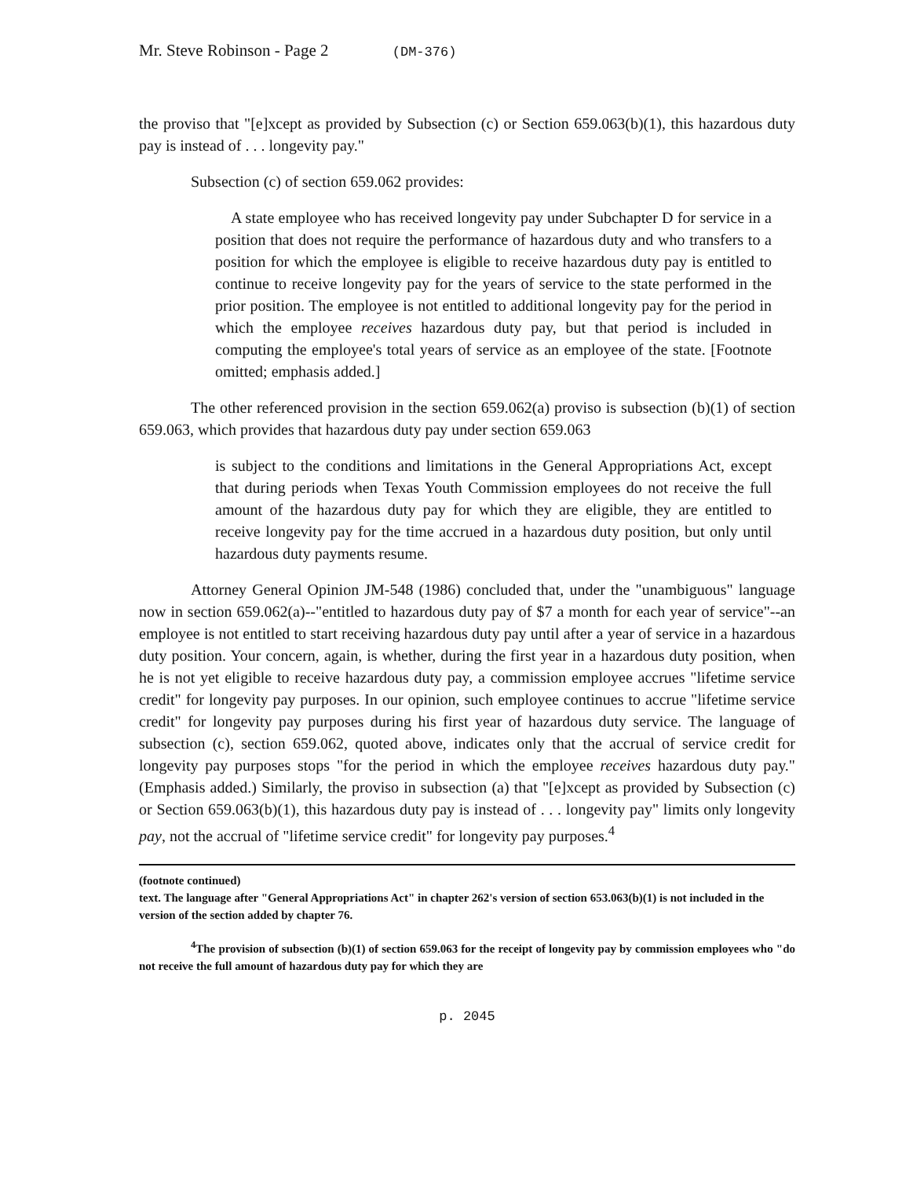Mr. Steve Robinson - Page 2 (DM-376)
the proviso that "[e]xcept as provided by Subsection (c) or Section 659.063(b)(1), this hazardous duty pay is instead of . . . longevity pay."
Subsection (c) of section 659.062 provides:
A state employee who has received longevity pay under Subchapter D for service in a position that does not require the performance of hazardous duty and who transfers to a position for which the employee is eligible to receive hazardous duty pay is entitled to continue to receive longevity pay for the years of service to the state performed in the prior position. The employee is not entitled to additional longevity pay for the period in which the employee receives hazardous duty pay, but that period is included in computing the employee's total years of service as an employee of the state. [Footnote omitted; emphasis added.]
The other referenced provision in the section 659.062(a) proviso is subsection (b)(1) of section 659.063, which provides that hazardous duty pay under section 659.063
is subject to the conditions and limitations in the General Appropriations Act, except that during periods when Texas Youth Commission employees do not receive the full amount of the hazardous duty pay for which they are eligible, they are entitled to receive longevity pay for the time accrued in a hazardous duty position, but only until hazardous duty payments resume.
Attorney General Opinion JM-548 (1986) concluded that, under the "unambiguous" language now in section 659.062(a)--"entitled to hazardous duty pay of $7 a month for each year of service"--an employee is not entitled to start receiving hazardous duty pay until after a year of service in a hazardous duty position. Your concern, again, is whether, during the first year in a hazardous duty position, when he is not yet eligible to receive hazardous duty pay, a commission employee accrues "lifetime service credit" for longevity pay purposes. In our opinion, such employee continues to accrue "lifetime service credit" for longevity pay purposes during his first year of hazardous duty service. The language of subsection (c), section 659.062, quoted above, indicates only that the accrual of service credit for longevity pay purposes stops "for the period in which the employee receives hazardous duty pay." (Emphasis added.) Similarly, the proviso in subsection (a) that "[e]xcept as provided by Subsection (c) or Section 659.063(b)(1), this hazardous duty pay is instead of . . . longevity pay" limits only longevity pay, not the accrual of "lifetime service credit" for longevity pay purposes.<sup>4</sup>
(footnote continued)
text. The language after "General Appropriations Act" in chapter 262's version of section 653.063(b)(1) is not included in the version of the section added by chapter 76.
<sup>4</sup> The provision of subsection (b)(1) of section 659.063 for the receipt of longevity pay by commission employees who "do not receive the full amount of hazardous duty pay for which they are
p. 2045